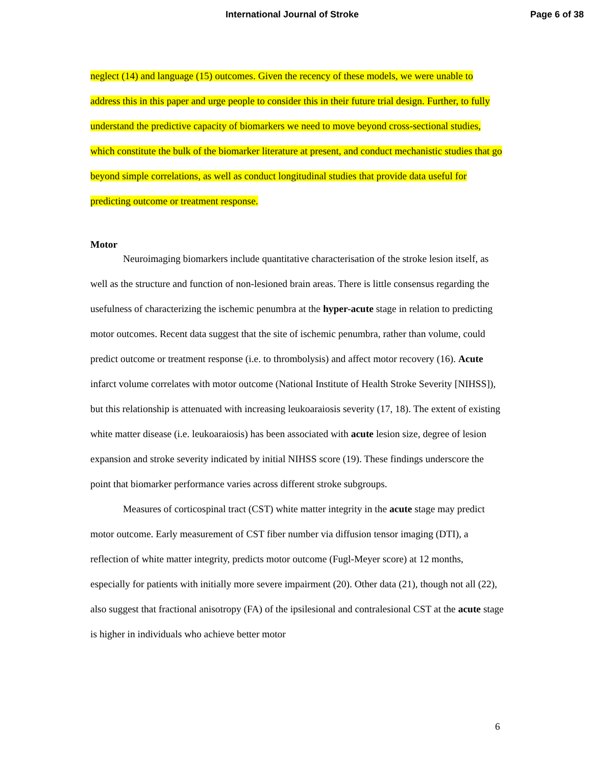International Journal of Stroke Page 6 of 38
neglect (14) and language (15) outcomes. Given the recency of these models, we were unable to address this in this paper and urge people to consider this in their future trial design. Further, to fully understand the predictive capacity of biomarkers we need to move beyond cross-sectional studies, which constitute the bulk of the biomarker literature at present, and conduct mechanistic studies that go beyond simple correlations, as well as conduct longitudinal studies that provide data useful for predicting outcome or treatment response.
Motor
Neuroimaging biomarkers include quantitative characterisation of the stroke lesion itself, as well as the structure and function of non-lesioned brain areas. There is little consensus regarding the usefulness of characterizing the ischemic penumbra at the hyper-acute stage in relation to predicting motor outcomes. Recent data suggest that the site of ischemic penumbra, rather than volume, could predict outcome or treatment response (i.e. to thrombolysis) and affect motor recovery (16). Acute infarct volume correlates with motor outcome (National Institute of Health Stroke Severity [NIHSS]), but this relationship is attenuated with increasing leukoaraiosis severity (17, 18). The extent of existing white matter disease (i.e. leukoaraiosis) has been associated with acute lesion size, degree of lesion expansion and stroke severity indicated by initial NIHSS score (19). These findings underscore the point that biomarker performance varies across different stroke subgroups.
Measures of corticospinal tract (CST) white matter integrity in the acute stage may predict motor outcome. Early measurement of CST fiber number via diffusion tensor imaging (DTI), a reflection of white matter integrity, predicts motor outcome (Fugl-Meyer score) at 12 months, especially for patients with initially more severe impairment (20). Other data (21), though not all (22), also suggest that fractional anisotropy (FA) of the ipsilesional and contralesional CST at the acute stage is higher in individuals who achieve better motor
6